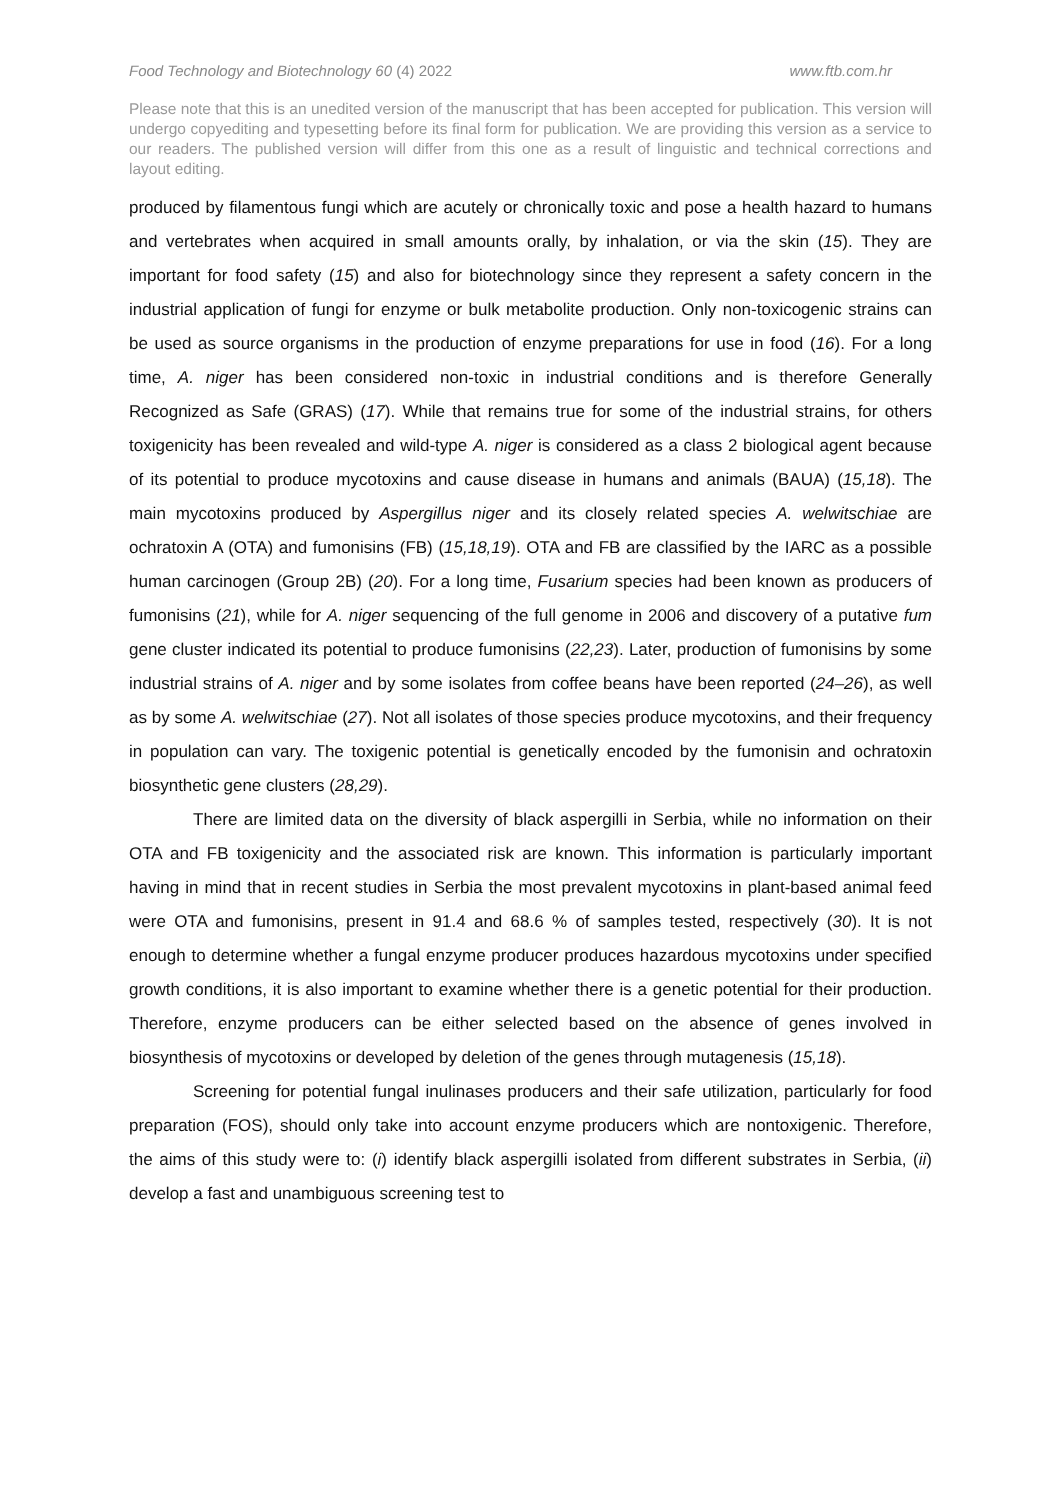Food Technology and Biotechnology 60 (4) 2022 www.ftb.com.hr
Please note that this is an unedited version of the manuscript that has been accepted for publication. This version will undergo copyediting and typesetting before its final form for publication. We are providing this version as a service to our readers. The published version will differ from this one as a result of linguistic and technical corrections and layout editing.
produced by filamentous fungi which are acutely or chronically toxic and pose a health hazard to humans and vertebrates when acquired in small amounts orally, by inhalation, or via the skin (15). They are important for food safety (15) and also for biotechnology since they represent a safety concern in the industrial application of fungi for enzyme or bulk metabolite production. Only non-toxicogenic strains can be used as source organisms in the production of enzyme preparations for use in food (16). For a long time, A. niger has been considered non-toxic in industrial conditions and is therefore Generally Recognized as Safe (GRAS) (17). While that remains true for some of the industrial strains, for others toxigenicity has been revealed and wild-type A. niger is considered as a class 2 biological agent because of its potential to produce mycotoxins and cause disease in humans and animals (BAUA) (15,18). The main mycotoxins produced by Aspergillus niger and its closely related species A. welwitschiae are ochratoxin A (OTA) and fumonisins (FB) (15,18,19). OTA and FB are classified by the IARC as a possible human carcinogen (Group 2B) (20). For a long time, Fusarium species had been known as producers of fumonisins (21), while for A. niger sequencing of the full genome in 2006 and discovery of a putative fum gene cluster indicated its potential to produce fumonisins (22,23). Later, production of fumonisins by some industrial strains of A. niger and by some isolates from coffee beans have been reported (24–26), as well as by some A. welwitschiae (27). Not all isolates of those species produce mycotoxins, and their frequency in population can vary. The toxigenic potential is genetically encoded by the fumonisin and ochratoxin biosynthetic gene clusters (28,29).
There are limited data on the diversity of black aspergilli in Serbia, while no information on their OTA and FB toxigenicity and the associated risk are known. This information is particularly important having in mind that in recent studies in Serbia the most prevalent mycotoxins in plant-based animal feed were OTA and fumonisins, present in 91.4 and 68.6 % of samples tested, respectively (30). It is not enough to determine whether a fungal enzyme producer produces hazardous mycotoxins under specified growth conditions, it is also important to examine whether there is a genetic potential for their production. Therefore, enzyme producers can be either selected based on the absence of genes involved in biosynthesis of mycotoxins or developed by deletion of the genes through mutagenesis (15,18).
Screening for potential fungal inulinases producers and their safe utilization, particularly for food preparation (FOS), should only take into account enzyme producers which are nontoxigenic. Therefore, the aims of this study were to: (i) identify black aspergilli isolated from different substrates in Serbia, (ii) develop a fast and unambiguous screening test to